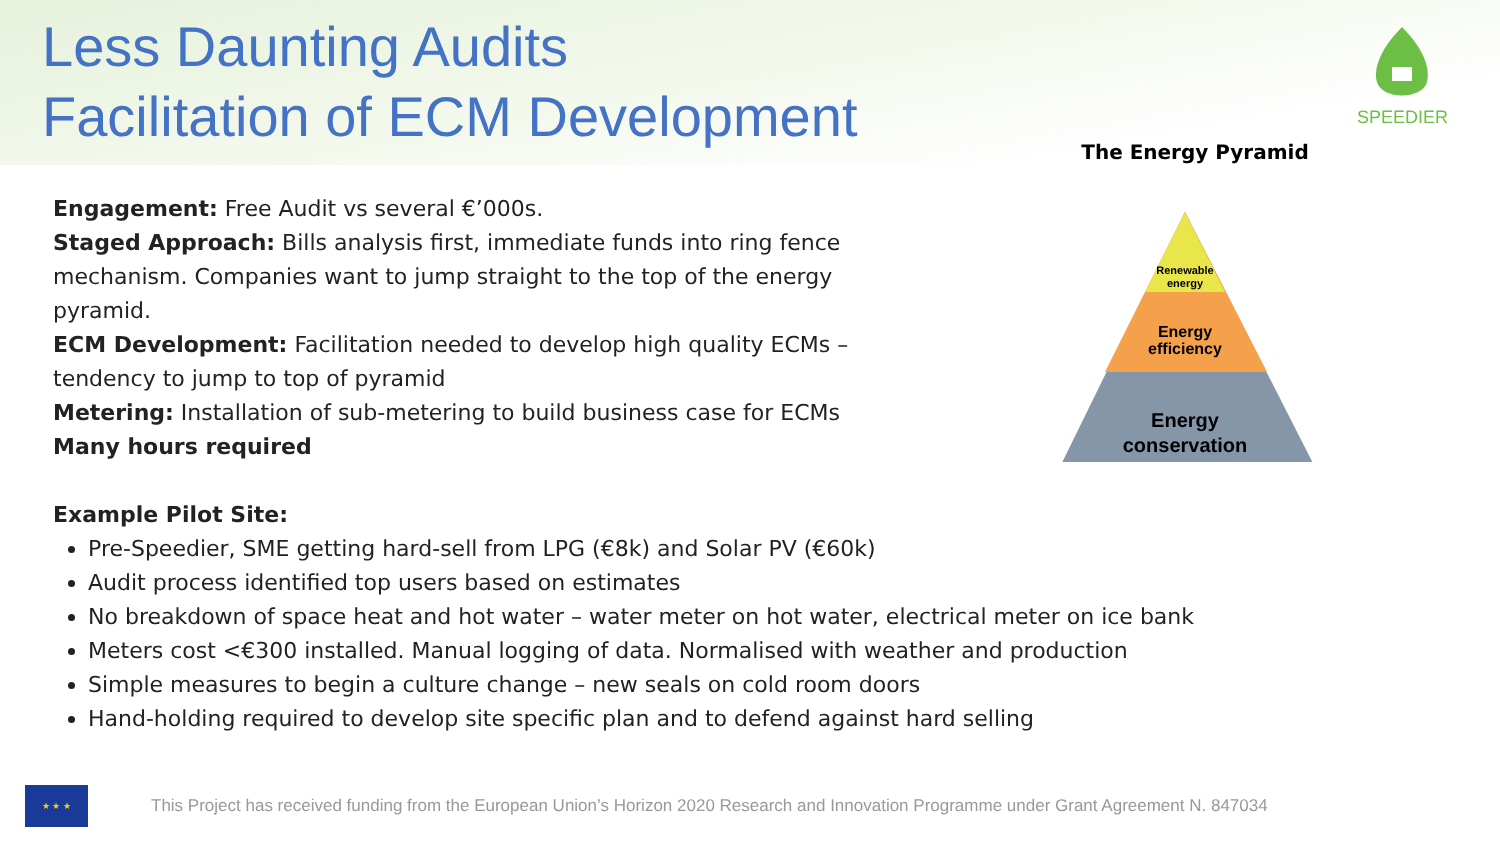Less Daunting Audits
Facilitation of ECM Development
SPEEDIER
The Energy Pyramid
Renewable
energy
Energy
efficiency
Energy
conservation
Engagement: Free Audit vs several €’000s.
Staged Approach: Bills analysis first, immediate funds into ring fence mechanism. Companies want to jump straight to the top of the energy pyramid.
ECM Development: Facilitation needed to develop high quality ECMs – tendency to jump to top of pyramid
Metering: Installation of sub-metering to build business case for ECMs
Many hours required
Example Pilot Site:
Pre-Speedier, SME getting hard-sell from LPG (€8k) and Solar PV (€60k)
Audit process identified top users based on estimates
No breakdown of space heat and hot water – water meter on hot water, electrical meter on ice bank
Meters cost <€300 installed. Manual logging of data. Normalised with weather and production
Simple measures to begin a culture change – new seals on cold room doors
Hand-holding required to develop site specific plan and to defend against hard selling
★ ★ ★
This Project has received funding from the European Union’s Horizon 2020 Research and Innovation Programme under Grant Agreement N. 847034